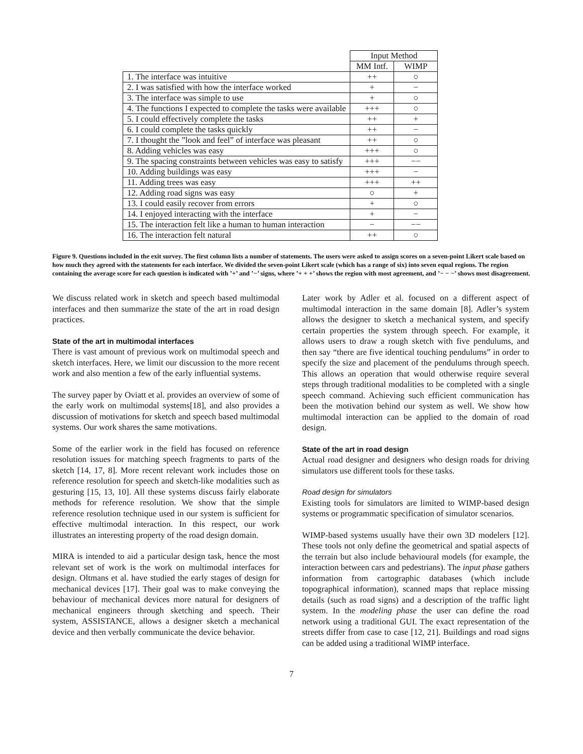| | Input Method | |
| --- | --- | --- |
| | MM Intf. | WIMP |
| 1. The interface was intuitive | ++ | ○ |
| 2. I was satisfied with how the interface worked | + | − |
| 3. The interface was simple to use | + | ○ |
| 4. The functions I expected to complete the tasks were available | +++ | ○ |
| 5. I could effectively complete the tasks | ++ | + |
| 6. I could complete the tasks quickly | ++ | − |
| 7. I thought the ”look and feel” of interface was pleasant | ++ | ○ |
| 8. Adding vehicles was easy | +++ | ○ |
| 9. The spacing constraints between vehicles was easy to satisfy | +++ | −− |
| 10. Adding buildings was easy | +++ | − |
| 11. Adding trees was easy | +++ | ++ |
| 12. Adding road signs was easy | ○ | + |
| 13. I could easily recover from errors | + | ○ |
| 14. I enjoyed interacting with the interface | + | − |
| 15. The interaction felt like a human to human interaction | − | −− |
| 16. The interaction felt natural | ++ | ○ |
Figure 9. Questions included in the exit survey. The first column lists a number of statements. The users were asked to assign scores on a seven-point Likert scale based on how much they agreed with the statements for each interface. We divided the seven-point Likert scale (which has a range of six) into seven equal regions. The region containing the average score for each question is indicated with ’+’ and ’−’ signs, where ’+ + +’ shows the region with most agreement, and ’− − −’ shows most disagreement.
We discuss related work in sketch and speech based multimodal interfaces and then summarize the state of the art in road design practices.
State of the art in multimodal interfaces
There is vast amount of previous work on multimodal speech and sketch interfaces. Here, we limit our discussion to the more recent work and also mention a few of the early influential systems.
The survey paper by Oviatt et al. provides an overview of some of the early work on multimodal systems[18], and also provides a discussion of motivations for sketch and speech based multimodal systems. Our work shares the same motivations.
Some of the earlier work in the field has focused on reference resolution issues for matching speech fragments to parts of the sketch [14, 17, 8]. More recent relevant work includes those on reference resolution for speech and sketch-like modalities such as gesturing [15, 13, 10]. All these systems discuss fairly elaborate methods for reference resolution. We show that the simple reference resolution technique used in our system is sufficient for effective multimodal interaction. In this respect, our work illustrates an interesting property of the road design domain.
MIRA is intended to aid a particular design task, hence the most relevant set of work is the work on multimodal interfaces for design. Oltmans et al. have studied the early stages of design for mechanical devices [17]. Their goal was to make conveying the behaviour of mechanical devices more natural for designers of mechanical engineers through sketching and speech. Their system, ASSISTANCE, allows a designer sketch a mechanical device and then verbally communicate the device behavior.
Later work by Adler et al. focused on a different aspect of multimodal interaction in the same domain [8]. Adler’s system allows the designer to sketch a mechanical system, and specify certain properties the system through speech. For example, it allows users to draw a rough sketch with five pendulums, and then say “there are five identical touching pendulums” in order to specify the size and placement of the pendulums through speech. This allows an operation that would otherwise require several steps through traditional modalities to be completed with a single speech command. Achieving such efficient communication has been the motivation behind our system as well. We show how multimodal interaction can be applied to the domain of road design.
State of the art in road design
Actual road designer and designers who design roads for driving simulators use different tools for these tasks.
Road design for simulators
Existing tools for simulators are limited to WIMP-based design systems or programmatic specification of simulator scenarios.
WIMP-based systems usually have their own 3D modelers [12]. These tools not only define the geometrical and spatial aspects of the terrain but also include behavioural models (for example, the interaction between cars and pedestrians). The input phase gathers information from cartographic databases (which include topographical information), scanned maps that replace missing details (such as road signs) and a description of the traffic light system. In the modeling phase the user can define the road network using a traditional GUI. The exact representation of the streets differ from case to case [12, 21]. Buildings and road signs can be added using a traditional WIMP interface.
7